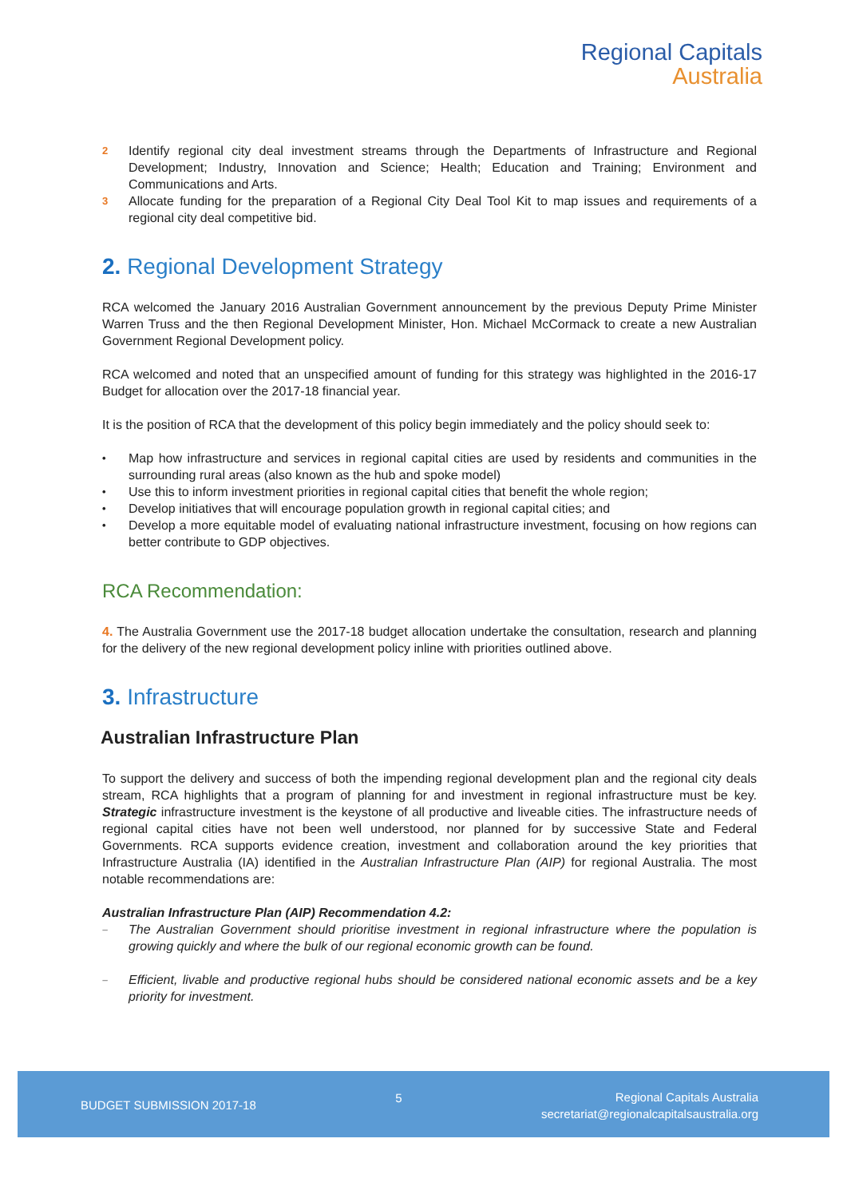Regional Capitals
Australia
2
Identify regional city deal investment streams through the Departments of Infrastructure and Regional Development; Industry, Innovation and Science; Health; Education and Training; Environment and Communications and Arts.
3
Allocate funding for the preparation of a Regional City Deal Tool Kit to map issues and requirements of a regional city deal competitive bid.
2. Regional Development Strategy
RCA welcomed the January 2016 Australian Government announcement by the previous Deputy Prime Minister Warren Truss and the then Regional Development Minister, Hon. Michael McCormack to create a new Australian Government Regional Development policy.
RCA welcomed and noted that an unspecified amount of funding for this strategy was highlighted in the 2016-17 Budget for allocation over the 2017-18 financial year.
It is the position of RCA that the development of this policy begin immediately and the policy should seek to:
•
Map how infrastructure and services in regional capital cities are used by residents and communities in the surrounding rural areas (also known as the hub and spoke model)
•
Use this to inform investment priorities in regional capital cities that benefit the whole region;
•
Develop initiatives that will encourage population growth in regional capital cities; and
•
Develop a more equitable model of evaluating national infrastructure investment, focusing on how regions can better contribute to GDP objectives.
RCA Recommendation:
4. The Australia Government use the 2017-18 budget allocation undertake the consultation, research and planning for the delivery of the new regional development policy inline with priorities outlined above.
3. Infrastructure
Australian Infrastructure Plan
To support the delivery and success of both the impending regional development plan and the regional city deals stream, RCA highlights that a program of planning for and investment in regional infrastructure must be key. Strategic infrastructure investment is the keystone of all productive and liveable cities. The infrastructure needs of regional capital cities have not been well understood, nor planned for by successive State and Federal Governments. RCA supports evidence creation, investment and collaboration around the key priorities that Infrastructure Australia (IA) identified in the Australian Infrastructure Plan (AIP) for regional Australia. The most notable recommendations are:
Australian Infrastructure Plan (AIP) Recommendation 4.2:
–
The Australian Government should prioritise investment in regional infrastructure where the population is growing quickly and where the bulk of our regional economic growth can be found.
–
Efficient, livable and productive regional hubs should be considered national economic assets and be a key priority for investment.
BUDGET SUBMISSION 2017-18
5 Regional Capitals Australia
secretariat@regionalcapitalsaustralia.org